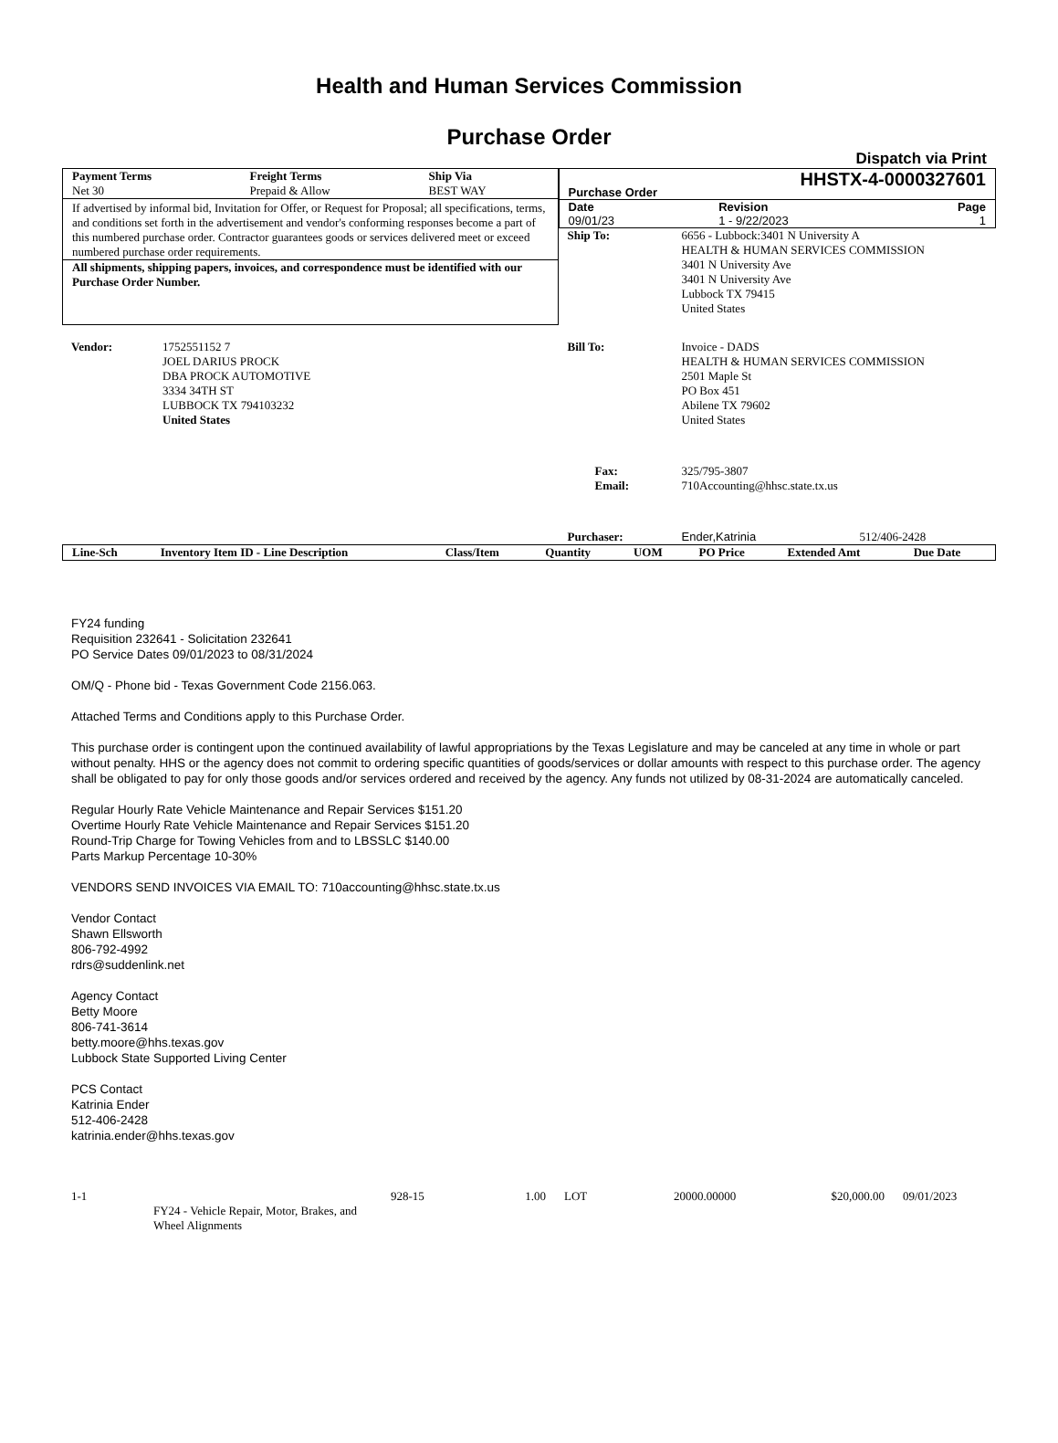Health and Human Services Commission
Purchase Order
Dispatch via Print
| Payment Terms | Freight Terms | Ship Via |
| --- | --- | --- |
| Net 30 | Prepaid & Allow | BEST WAY |
If advertised by informal bid, Invitation for Offer, or Request for Proposal; all specifications, terms, and conditions set forth in the advertisement and vendor's conforming responses become a part of this numbered purchase order. Contractor guarantees goods or services delivered meet or exceed numbered purchase order requirements.
All shipments, shipping papers, invoices, and correspondence must be identified with our Purchase Order Number.
| Purchase Order | HHSTX-4-0000327601 | |
| Date | Revision | Page |
| 09/01/23 | 1 - 9/22/2023 | 1 |
| Ship To: | 6656 - Lubbock:3401 N University A HEALTH & HUMAN SERVICES COMMISSION 3401 N University Ave 3401 N University Ave Lubbock TX 79415 United States |
| Vendor: | 1752551152 7 JOEL DARIUS PROCK DBA PROCK AUTOMOTIVE 3334 34TH ST LUBBOCK TX 794103232 United States |
| Bill To: | Invoice - DADS HEALTH & HUMAN SERVICES COMMISSION 2501 Maple St PO Box 451 Abilene TX 79602 United States |
| Fax: Email: | 325/795-3807 710Accounting@hhsc.state.tx.us |
| Purchaser: | Ender,Katrinia 512/406-2428 |
| Line-Sch | Inventory Item ID - Line Description | Class/Item | Quantity | UOM | PO Price | Extended Amt | Due Date |
| --- | --- | --- | --- | --- | --- | --- | --- |
FY24 funding
Requisition 232641 - Solicitation 232641
PO Service Dates 09/01/2023 to 08/31/2024
OM/Q - Phone bid - Texas Government Code 2156.063.
Attached Terms and Conditions apply to this Purchase Order.
This purchase order is contingent upon the continued availability of lawful appropriations by the Texas Legislature and may be canceled at any time in whole or part without penalty. HHS or the agency does not commit to ordering specific quantities of goods/services or dollar amounts with respect to this purchase order. The agency shall be obligated to pay for only those goods and/or services ordered and received by the agency. Any funds not utilized by 08-31-2024 are automatically canceled.
Regular Hourly Rate Vehicle Maintenance and Repair Services $151.20
Overtime Hourly Rate Vehicle Maintenance and Repair Services $151.20
Round-Trip Charge for Towing Vehicles from and to LBSSLC $140.00
Parts Markup Percentage 10-30%
VENDORS SEND INVOICES VIA EMAIL TO: 710accounting@hhsc.state.tx.us
Vendor Contact
Shawn Ellsworth
806-792-4992
rdrs@suddenlink.net
Agency Contact
Betty Moore
806-741-3614
betty.moore@hhs.texas.gov
Lubbock State Supported Living Center
PCS Contact
Katrinia Ender
512-406-2428
katrinia.ender@hhs.texas.gov
| 1-1 | | 928-15 | 1.00 | LOT | 20000.00000 | $20,000.00 | 09/01/2023 |
| | FY24 - Vehicle Repair, Motor, Brakes, and Wheel Alignments | | | | | | |